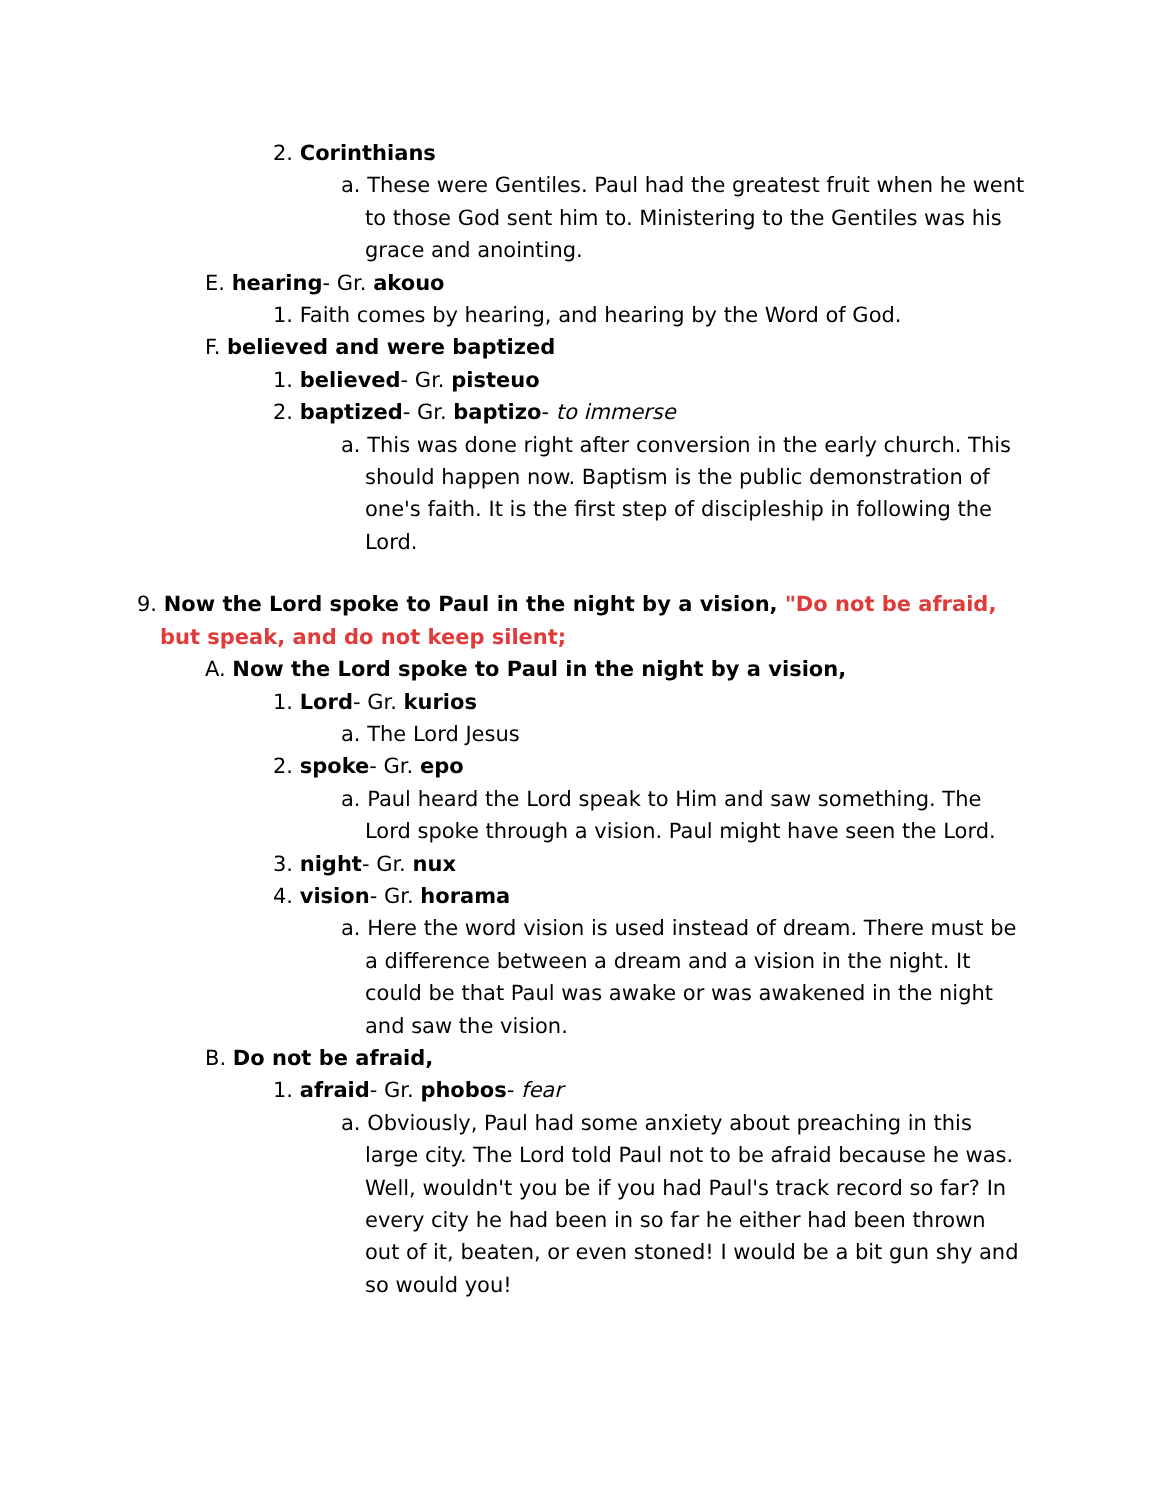2. Corinthians
a. These were Gentiles. Paul had the greatest fruit when he went to those God sent him to. Ministering to the Gentiles was his grace and anointing.
E. hearing- Gr. akouo
1. Faith comes by hearing, and hearing by the Word of God.
F. believed and were baptized
1. believed- Gr. pisteuo
2. baptized- Gr. baptizo- to immerse
a. This was done right after conversion in the early church. This should happen now. Baptism is the public demonstration of one's faith. It is the first step of discipleship in following the Lord.
9. Now the Lord spoke to Paul in the night by a vision, "Do not be afraid, but speak, and do not keep silent;
A. Now the Lord spoke to Paul in the night by a vision,
1. Lord- Gr. kurios
a. The Lord Jesus
2. spoke- Gr. epo
a. Paul heard the Lord speak to Him and saw something. The Lord spoke through a vision. Paul might have seen the Lord.
3. night- Gr. nux
4. vision- Gr. horama
a. Here the word vision is used instead of dream. There must be a difference between a dream and a vision in the night. It could be that Paul was awake or was awakened in the night and saw the vision.
B. Do not be afraid,
1. afraid- Gr. phobos- fear
a. Obviously, Paul had some anxiety about preaching in this large city. The Lord told Paul not to be afraid because he was. Well, wouldn't you be if you had Paul's track record so far? In every city he had been in so far he either had been thrown out of it, beaten, or even stoned! I would be a bit gun shy and so would you!